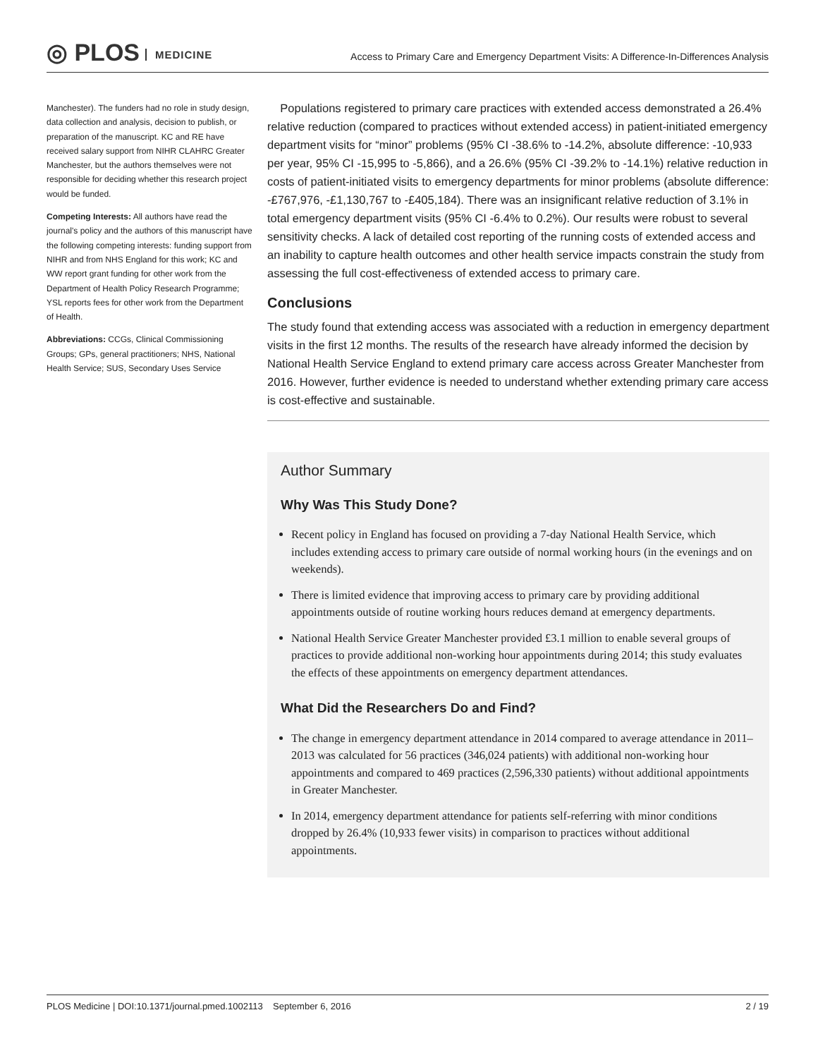◎ PLOS MEDICINE
Access to Primary Care and Emergency Department Visits: A Difference-In-Differences Analysis
Manchester). The funders had no role in study design, data collection and analysis, decision to publish, or preparation of the manuscript. KC and RE have received salary support from NIHR CLAHRC Greater Manchester, but the authors themselves were not responsible for deciding whether this research project would be funded.
Competing Interests: All authors have read the journal's policy and the authors of this manuscript have the following competing interests: funding support from NIHR and from NHS England for this work; KC and WW report grant funding for other work from the Department of Health Policy Research Programme; YSL reports fees for other work from the Department of Health.
Abbreviations: CCGs, Clinical Commissioning Groups; GPs, general practitioners; NHS, National Health Service; SUS, Secondary Uses Service
Populations registered to primary care practices with extended access demonstrated a 26.4% relative reduction (compared to practices without extended access) in patient-initiated emergency department visits for “minor” problems (95% CI -38.6% to -14.2%, absolute difference: -10,933 per year, 95% CI -15,995 to -5,866), and a 26.6% (95% CI -39.2% to -14.1%) relative reduction in costs of patient-initiated visits to emergency departments for minor problems (absolute difference: -£767,976, -£1,130,767 to -£405,184). There was an insignificant relative reduction of 3.1% in total emergency department visits (95% CI -6.4% to 0.2%). Our results were robust to several sensitivity checks. A lack of detailed cost reporting of the running costs of extended access and an inability to capture health outcomes and other health service impacts constrain the study from assessing the full cost-effectiveness of extended access to primary care.
Conclusions
The study found that extending access was associated with a reduction in emergency department visits in the first 12 months. The results of the research have already informed the decision by National Health Service England to extend primary care access across Greater Manchester from 2016. However, further evidence is needed to understand whether extending primary care access is cost-effective and sustainable.
Author Summary
Why Was This Study Done?
Recent policy in England has focused on providing a 7-day National Health Service, which includes extending access to primary care outside of normal working hours (in the evenings and on weekends).
There is limited evidence that improving access to primary care by providing additional appointments outside of routine working hours reduces demand at emergency departments.
National Health Service Greater Manchester provided £3.1 million to enable several groups of practices to provide additional non-working hour appointments during 2014; this study evaluates the effects of these appointments on emergency department attendances.
What Did the Researchers Do and Find?
The change in emergency department attendance in 2014 compared to average attendance in 2011–2013 was calculated for 56 practices (346,024 patients) with additional non-working hour appointments and compared to 469 practices (2,596,330 patients) without additional appointments in Greater Manchester.
In 2014, emergency department attendance for patients self-referring with minor conditions dropped by 26.4% (10,933 fewer visits) in comparison to practices without additional appointments.
2 / 19 PLOS Medicine | DOI:10.1371/journal.pmed.1002113 September 6, 2016